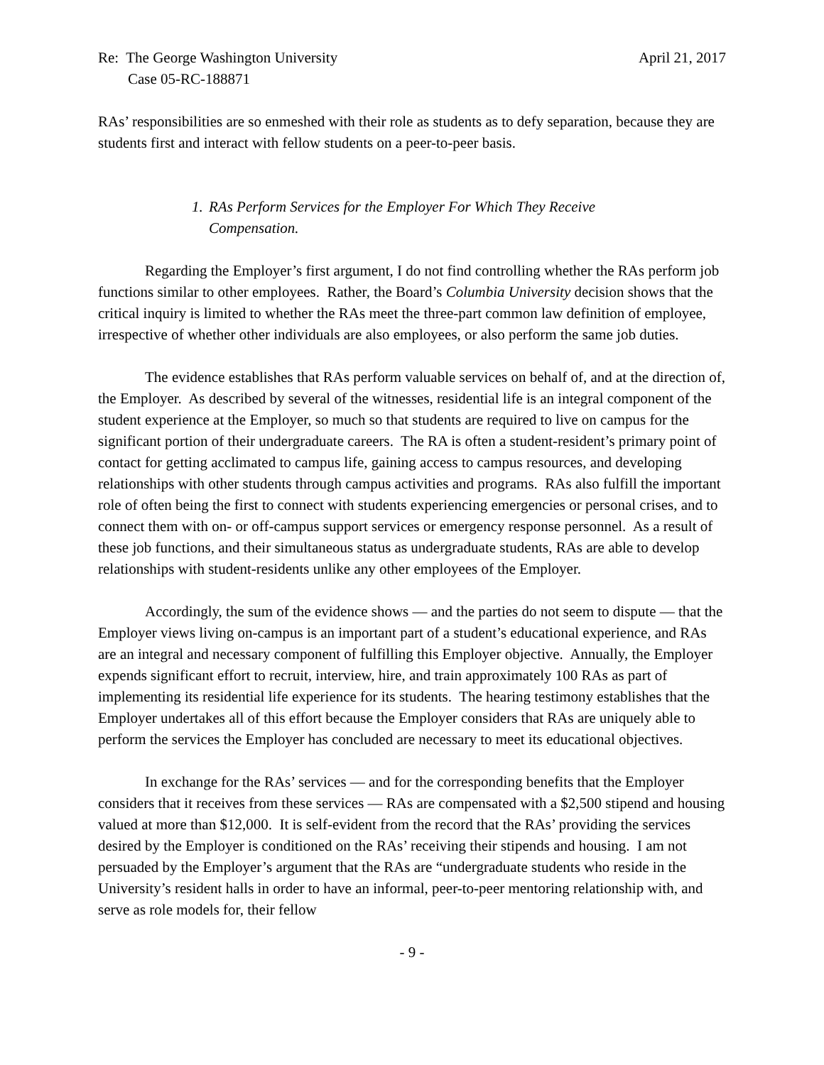Re: The George Washington University
Case 05-RC-188871
April 21, 2017
RAs’ responsibilities are so enmeshed with their role as students as to defy separation, because they are students first and interact with fellow students on a peer-to-peer basis.
1. RAs Perform Services for the Employer For Which They Receive Compensation.
Regarding the Employer’s first argument, I do not find controlling whether the RAs perform job functions similar to other employees. Rather, the Board’s Columbia University decision shows that the critical inquiry is limited to whether the RAs meet the three-part common law definition of employee, irrespective of whether other individuals are also employees, or also perform the same job duties.
The evidence establishes that RAs perform valuable services on behalf of, and at the direction of, the Employer. As described by several of the witnesses, residential life is an integral component of the student experience at the Employer, so much so that students are required to live on campus for the significant portion of their undergraduate careers. The RA is often a student-resident’s primary point of contact for getting acclimated to campus life, gaining access to campus resources, and developing relationships with other students through campus activities and programs. RAs also fulfill the important role of often being the first to connect with students experiencing emergencies or personal crises, and to connect them with on- or off-campus support services or emergency response personnel. As a result of these job functions, and their simultaneous status as undergraduate students, RAs are able to develop relationships with student-residents unlike any other employees of the Employer.
Accordingly, the sum of the evidence shows — and the parties do not seem to dispute — that the Employer views living on-campus is an important part of a student’s educational experience, and RAs are an integral and necessary component of fulfilling this Employer objective. Annually, the Employer expends significant effort to recruit, interview, hire, and train approximately 100 RAs as part of implementing its residential life experience for its students. The hearing testimony establishes that the Employer undertakes all of this effort because the Employer considers that RAs are uniquely able to perform the services the Employer has concluded are necessary to meet its educational objectives.
In exchange for the RAs’ services — and for the corresponding benefits that the Employer considers that it receives from these services — RAs are compensated with a $2,500 stipend and housing valued at more than $12,000. It is self-evident from the record that the RAs’ providing the services desired by the Employer is conditioned on the RAs’ receiving their stipends and housing. I am not persuaded by the Employer’s argument that the RAs are “undergraduate students who reside in the University’s resident halls in order to have an informal, peer-to-peer mentoring relationship with, and serve as role models for, their fellow
- 9 -